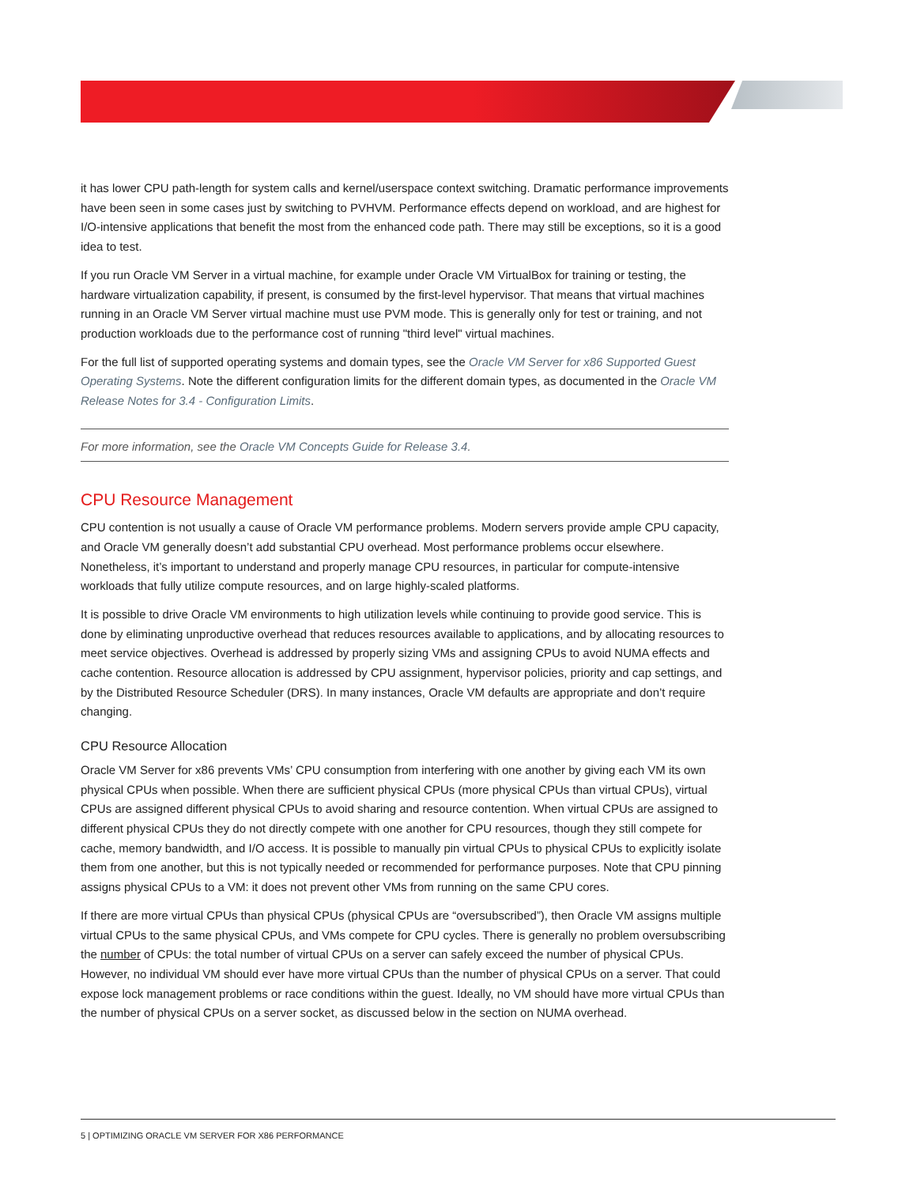it has lower CPU path-length for system calls and kernel/userspace context switching. Dramatic performance improvements have been seen in some cases just by switching to PVHVM. Performance effects depend on workload, and are highest for I/O-intensive applications that benefit the most from the enhanced code path. There may still be exceptions, so it is a good idea to test.
If you run Oracle VM Server in a virtual machine, for example under Oracle VM VirtualBox for training or testing, the hardware virtualization capability, if present, is consumed by the first-level hypervisor. That means that virtual machines running in an Oracle VM Server virtual machine must use PVM mode. This is generally only for test or training, and not production workloads due to the performance cost of running "third level" virtual machines.
For the full list of supported operating systems and domain types, see the Oracle VM Server for x86 Supported Guest Operating Systems. Note the different configuration limits for the different domain types, as documented in the Oracle VM Release Notes for 3.4 - Configuration Limits.
For more information, see the Oracle VM Concepts Guide for Release 3.4.
CPU Resource Management
CPU contention is not usually a cause of Oracle VM performance problems. Modern servers provide ample CPU capacity, and Oracle VM generally doesn’t add substantial CPU overhead. Most performance problems occur elsewhere. Nonetheless, it’s important to understand and properly manage CPU resources, in particular for compute-intensive workloads that fully utilize compute resources, and on large highly-scaled platforms.
It is possible to drive Oracle VM environments to high utilization levels while continuing to provide good service. This is done by eliminating unproductive overhead that reduces resources available to applications, and by allocating resources to meet service objectives. Overhead is addressed by properly sizing VMs and assigning CPUs to avoid NUMA effects and cache contention. Resource allocation is addressed by CPU assignment, hypervisor policies, priority and cap settings, and by the Distributed Resource Scheduler (DRS). In many instances, Oracle VM defaults are appropriate and don’t require changing.
CPU Resource Allocation
Oracle VM Server for x86 prevents VMs’ CPU consumption from interfering with one another by giving each VM its own physical CPUs when possible. When there are sufficient physical CPUs (more physical CPUs than virtual CPUs), virtual CPUs are assigned different physical CPUs to avoid sharing and resource contention. When virtual CPUs are assigned to different physical CPUs they do not directly compete with one another for CPU resources, though they still compete for cache, memory bandwidth, and I/O access. It is possible to manually pin virtual CPUs to physical CPUs to explicitly isolate them from one another, but this is not typically needed or recommended for performance purposes. Note that CPU pinning assigns physical CPUs to a VM: it does not prevent other VMs from running on the same CPU cores.
If there are more virtual CPUs than physical CPUs (physical CPUs are “oversubscribed”), then Oracle VM assigns multiple virtual CPUs to the same physical CPUs, and VMs compete for CPU cycles. There is generally no problem oversubscribing the number of CPUs: the total number of virtual CPUs on a server can safely exceed the number of physical CPUs. However, no individual VM should ever have more virtual CPUs than the number of physical CPUs on a server. That could expose lock management problems or race conditions within the guest. Ideally, no VM should have more virtual CPUs than the number of physical CPUs on a server socket, as discussed below in the section on NUMA overhead.
5 | OPTIMIZING ORACLE VM SERVER FOR X86 PERFORMANCE